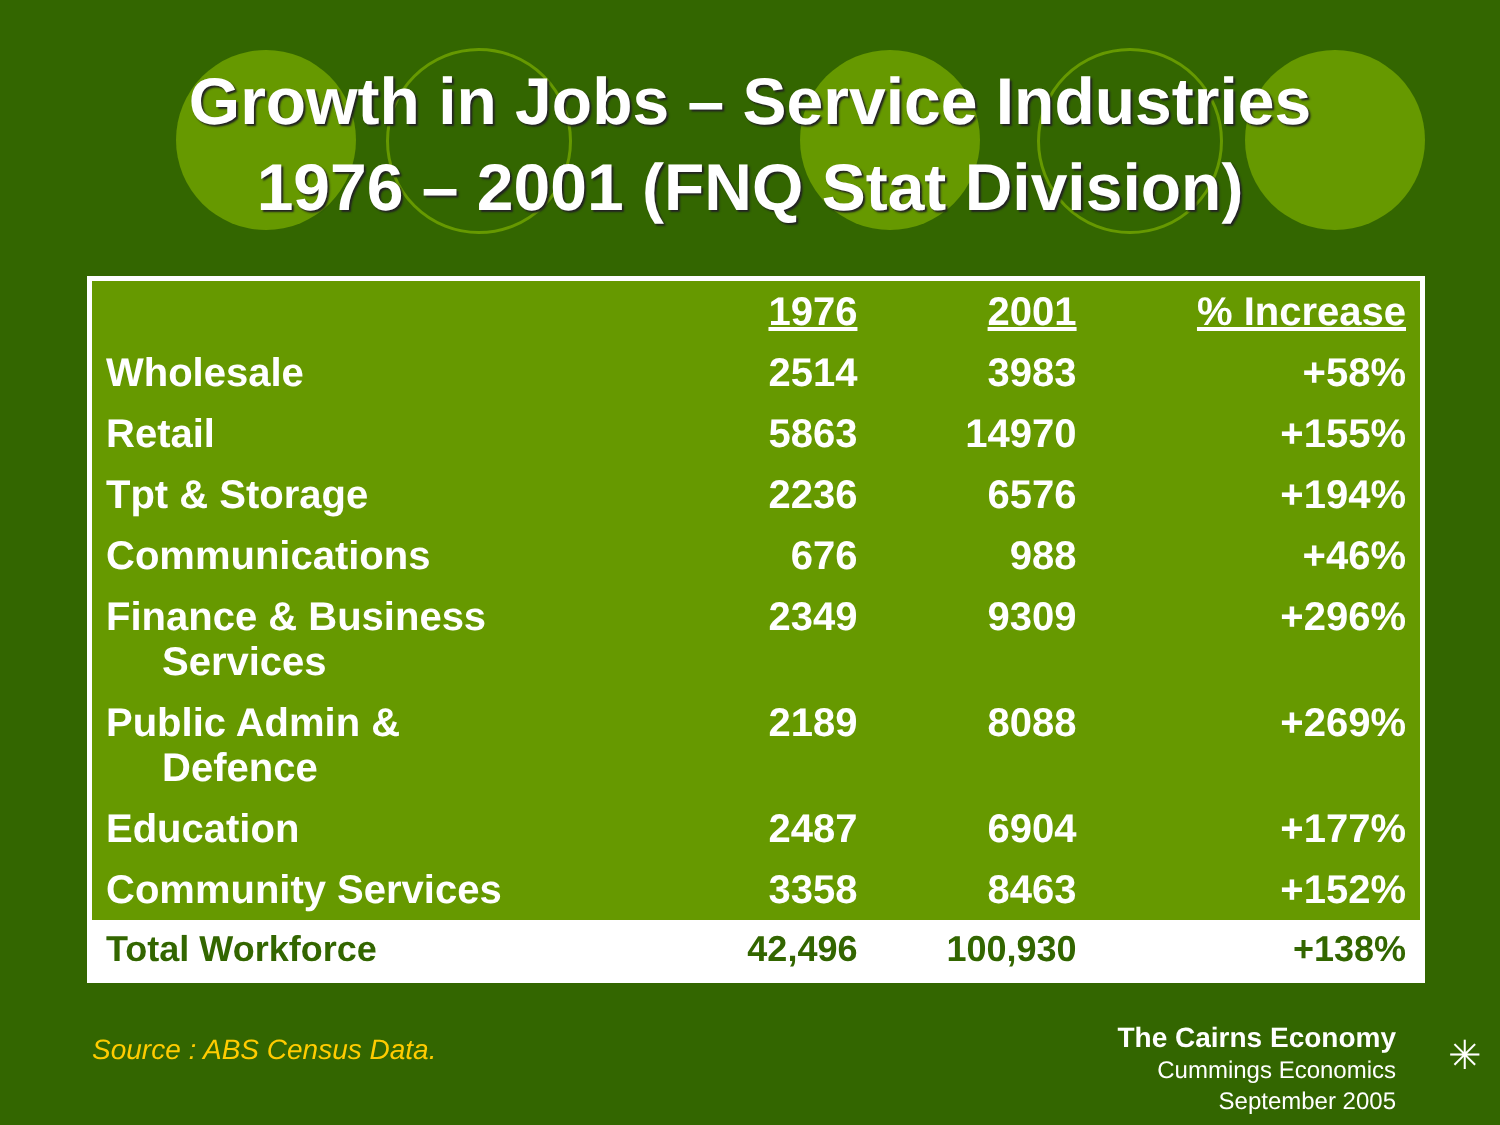Growth in Jobs – Service Industries
1976 – 2001 (FNQ Stat Division)
| | 1976 | 2001 | % Increase |
| --- | --- | --- | --- |
| Wholesale | 2514 | 3983 | +58% |
| Retail | 5863 | 14970 | +155% |
| Tpt & Storage | 2236 | 6576 | +194% |
| Communications | 676 | 988 | +46% |
| Finance & Business Services | 2349 | 9309 | +296% |
| Public Admin & Defence | 2189 | 8088 | +269% |
| Education | 2487 | 6904 | +177% |
| Community Services | 3358 | 8463 | +152% |
| Total Workforce | 42,496 | 100,930 | +138% |
Source : ABS Census Data.
The Cairns Economy
Cummings Economics
September 2005
✳